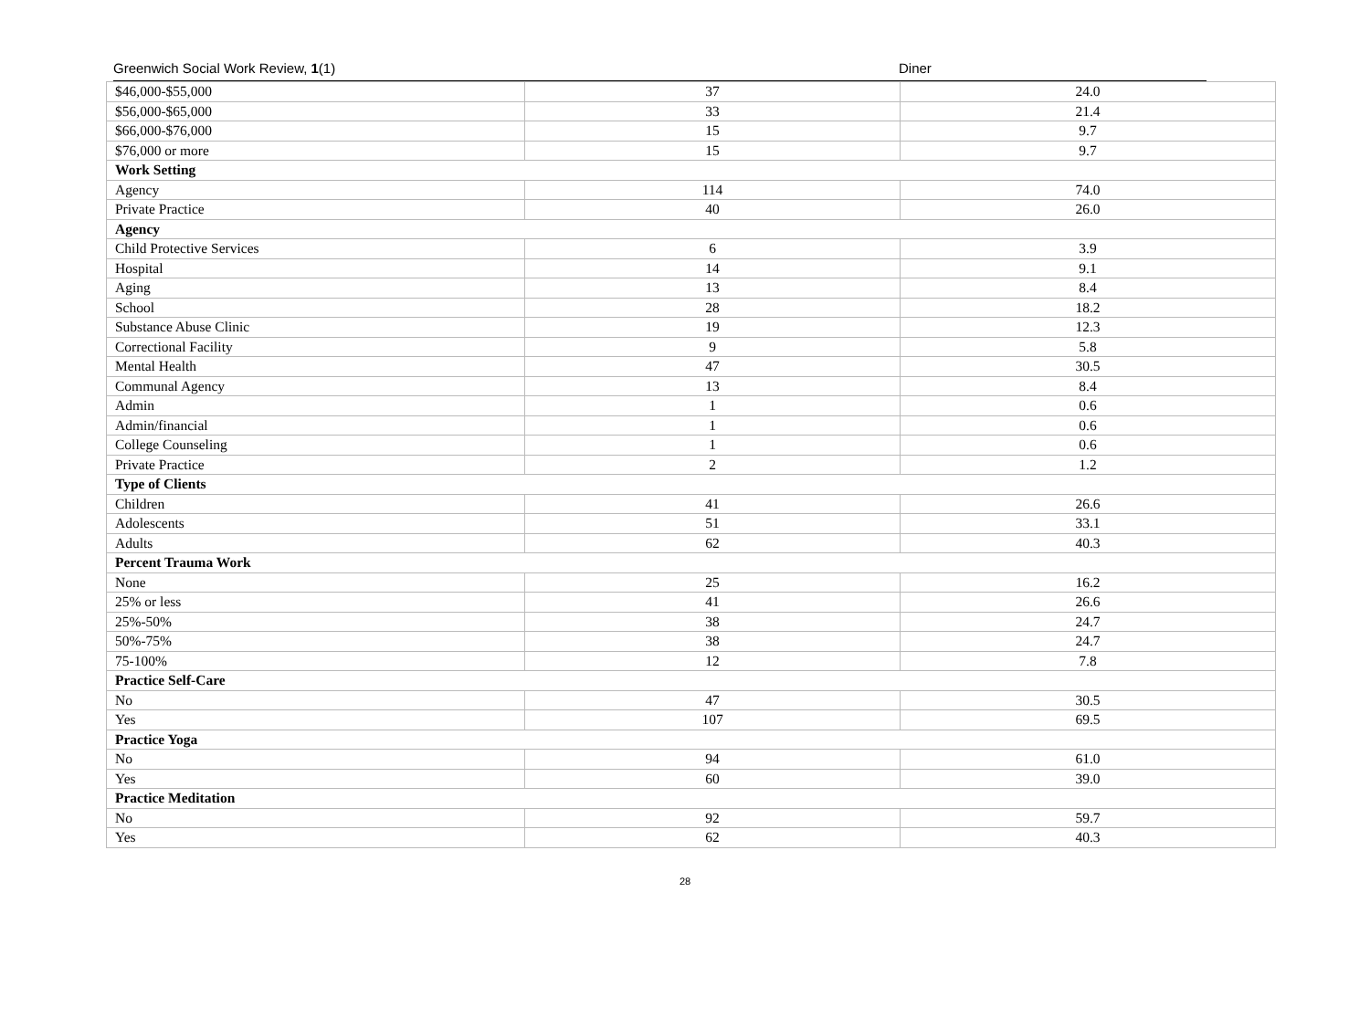Greenwich Social Work Review, 1(1) Diner
| $46,000-$55,000 | 37 | 24.0 |
| $56,000-$65,000 | 33 | 21.4 |
| $66,000-$76,000 | 15 | 9.7 |
| $76,000 or more | 15 | 9.7 |
| Work Setting | | |
| Agency | 114 | 74.0 |
| Private Practice | 40 | 26.0 |
| Agency | | |
| Child Protective Services | 6 | 3.9 |
| Hospital | 14 | 9.1 |
| Aging | 13 | 8.4 |
| School | 28 | 18.2 |
| Substance Abuse Clinic | 19 | 12.3 |
| Correctional Facility | 9 | 5.8 |
| Mental Health | 47 | 30.5 |
| Communal Agency | 13 | 8.4 |
| Admin | 1 | 0.6 |
| Admin/financial | 1 | 0.6 |
| College Counseling | 1 | 0.6 |
| Private Practice | 2 | 1.2 |
| Type of Clients | | |
| Children | 41 | 26.6 |
| Adolescents | 51 | 33.1 |
| Adults | 62 | 40.3 |
| Percent Trauma Work | | |
| None | 25 | 16.2 |
| 25% or less | 41 | 26.6 |
| 25%-50% | 38 | 24.7 |
| 50%-75% | 38 | 24.7 |
| 75-100% | 12 | 7.8 |
| Practice Self-Care | | |
| No | 47 | 30.5 |
| Yes | 107 | 69.5 |
| Practice Yoga | | |
| No | 94 | 61.0 |
| Yes | 60 | 39.0 |
| Practice Meditation | | |
| No | 92 | 59.7 |
| Yes | 62 | 40.3 |
28